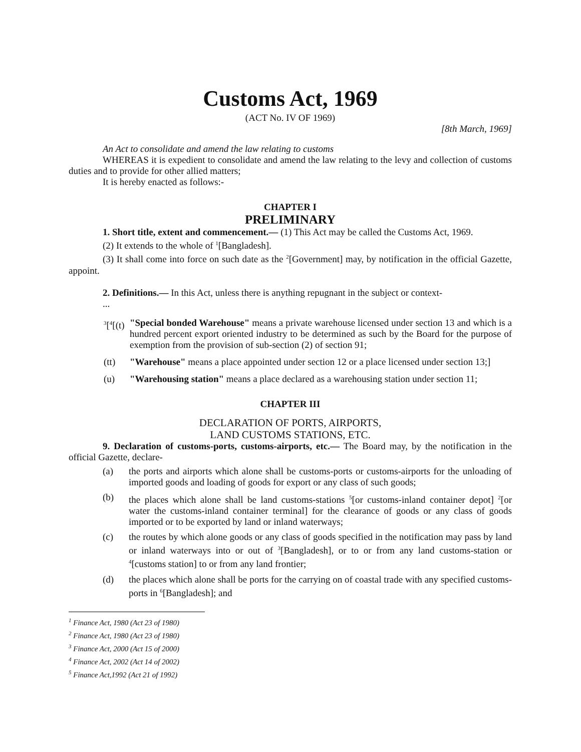Customs Act, 1969
(ACT No. IV OF 1969)
[8th March, 1969]
An Act to consolidate and amend the law relating to customs
WHEREAS it is expedient to consolidate and amend the law relating to the levy and collection of customs duties and to provide for other allied matters;
It is hereby enacted as follows:-
CHAPTER I
PRELIMINARY
1. Short title, extent and commencement.— (1) This Act may be called the Customs Act, 1969.
(2) It extends to the whole of <sup>1</sup>[Bangladesh].
(3) It shall come into force on such date as the <sup>2</sup>[Government] may, by notification in the official Gazette, appoint.
2. Definitions.— In this Act, unless there is anything repugnant in the subject or context-
...
<sup>3</sup> [<sup>4</sup>[(t)
"Special bonded Warehouse" means a private warehouse licensed under section 13 and which is a hundred percent export oriented industry to be determined as such by the Board for the purpose of exemption from the provision of sub-section (2) of section 91;
(tt) "Warehouse" means a place appointed under section 12 or a place licensed under section 13;]
(u) "Warehousing station" means a place declared as a warehousing station under section 11;
CHAPTER III
DECLARATION OF PORTS, AIRPORTS,
LAND CUSTOMS STATIONS, ETC.
9. Declaration of customs-ports, customs-airports, etc.— The Board may, by the notification in the official Gazette, declare-
(a) the ports and airports which alone shall be customs-ports or customs-airports for the unloading of imported goods and loading of goods for export or any class of such goods;
(b) the places which alone shall be land customs-stations <sup>5</sup>[or customs-inland container depot] <sup>2</sup>[or water the customs-inland container terminal] for the clearance of goods or any class of goods imported or to be exported by land or inland waterways;
(c) the routes by which alone goods or any class of goods specified in the notification may pass by land or inland waterways into or out of <sup>3</sup>[Bangladesh], or to or from any land customs-station or <sup>4</sup>[customs station] to or from any land frontier;
(d) the places which alone shall be ports for the carrying on of coastal trade with any specified customs-ports in <sup>6</sup>[Bangladesh]; and
<sup>1</sup> Finance Act, 1980 (Act 23 of 1980)
<sup>2</sup> Finance Act, 1980 (Act 23 of 1980)
<sup>3</sup> Finance Act, 2000 (Act 15 of 2000)
<sup>4</sup> Finance Act, 2002 (Act 14 of 2002)
<sup>5</sup> Finance Act,1992 (Act 21 of 1992)